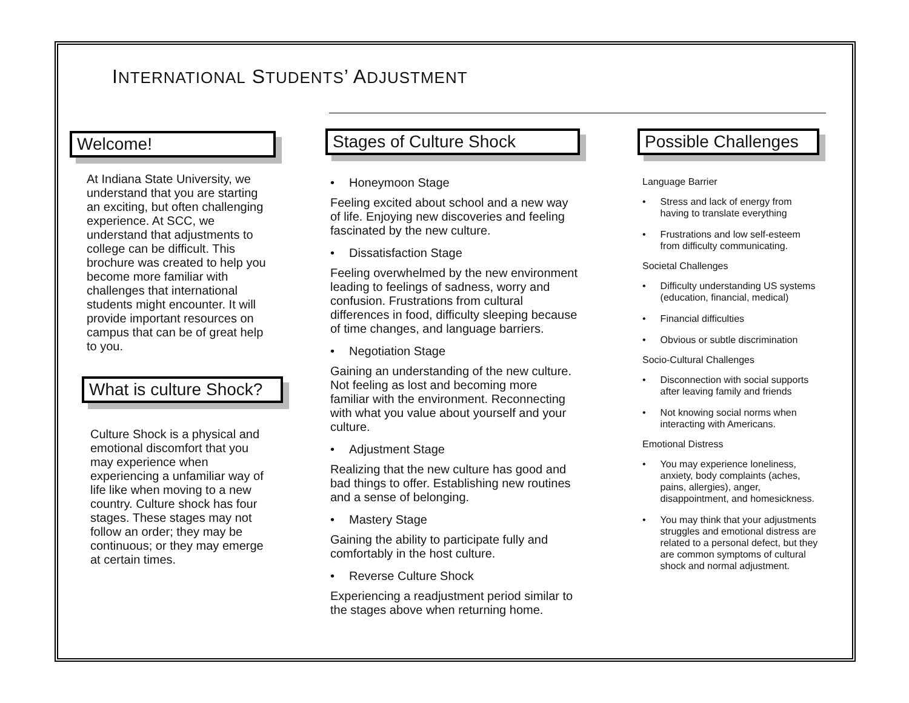INTERNATIONAL STUDENTS’ ADJUSTMENT
Welcome!
At Indiana State University, we understand that you are starting an exciting, but often challenging experience. At SCC, we understand that adjustments to college can be difficult. This brochure was created to help you become more familiar with challenges that international students might encounter. It will provide important resources on campus that can be of great help to you.
What is culture Shock?
Culture Shock is a physical and emotional discomfort that you may experience when experiencing a unfamiliar way of life like when moving to a new country. Culture shock has four stages. These stages may not follow an order; they may be continuous; or they may emerge at certain times.
Stages of Culture Shock
• Honeymoon Stage
Feeling excited about school and a new way of life. Enjoying new discoveries and feeling fascinated by the new culture.
• Dissatisfaction Stage
Feeling overwhelmed by the new environment leading to feelings of sadness, worry and confusion. Frustrations from cultural differences in food, difficulty sleeping because of time changes, and language barriers.
• Negotiation Stage
Gaining an understanding of the new culture. Not feeling as lost and becoming more familiar with the environment. Reconnecting with what you value about yourself and your culture.
• Adjustment Stage
Realizing that the new culture has good and bad things to offer. Establishing new routines and a sense of belonging.
• Mastery Stage
Gaining the ability to participate fully and comfortably in the host culture.
• Reverse Culture Shock
Experiencing a readjustment period similar to the stages above when returning home.
Possible Challenges
Language Barrier
• Stress and lack of energy from having to translate everything
• Frustrations and low self-esteem from difficulty communicating.
Societal Challenges
• Difficulty understanding US systems (education, financial, medical)
• Financial difficulties
• Obvious or subtle discrimination
Socio-Cultural Challenges
• Disconnection with social supports after leaving family and friends
• Not knowing social norms when interacting with Americans.
Emotional Distress
• You may experience loneliness, anxiety, body complaints (aches, pains, allergies), anger, disappointment, and homesickness.
• You may think that your adjustments struggles and emotional distress are related to a personal defect, but they are common symptoms of cultural shock and normal adjustment.